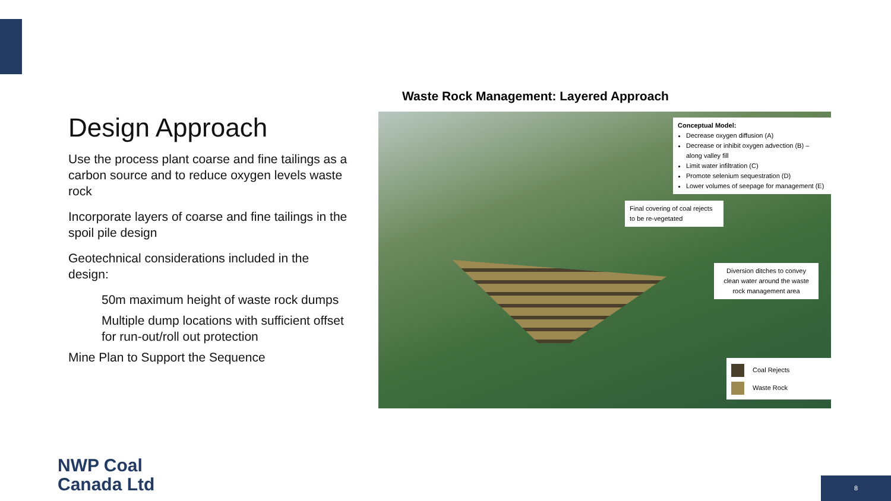Design Approach
Use the process plant coarse and fine tailings as a carbon source and to reduce oxygen levels waste rock
Incorporate layers of coarse and fine tailings in the spoil pile design
Geotechnical considerations included in the design:
50m maximum height of waste rock dumps
Multiple dump locations with sufficient offset for run-out/roll out protection
Mine Plan to Support the Sequence
Waste Rock Management: Layered Approach
Conceptual Model:
Decrease oxygen diffusion (A)
Decrease or inhibit oxygen advection (B) – along valley fill
Limit water infiltration (C)
Promote selenium sequestration (D)
Lower volumes of seepage for management (E)
Final covering of coal rejects to be re-vegetated
Diversion ditches to convey clean water around the waste rock management area
Coal Rejects
Waste Rock
NWP Coal
Canada Ltd
8